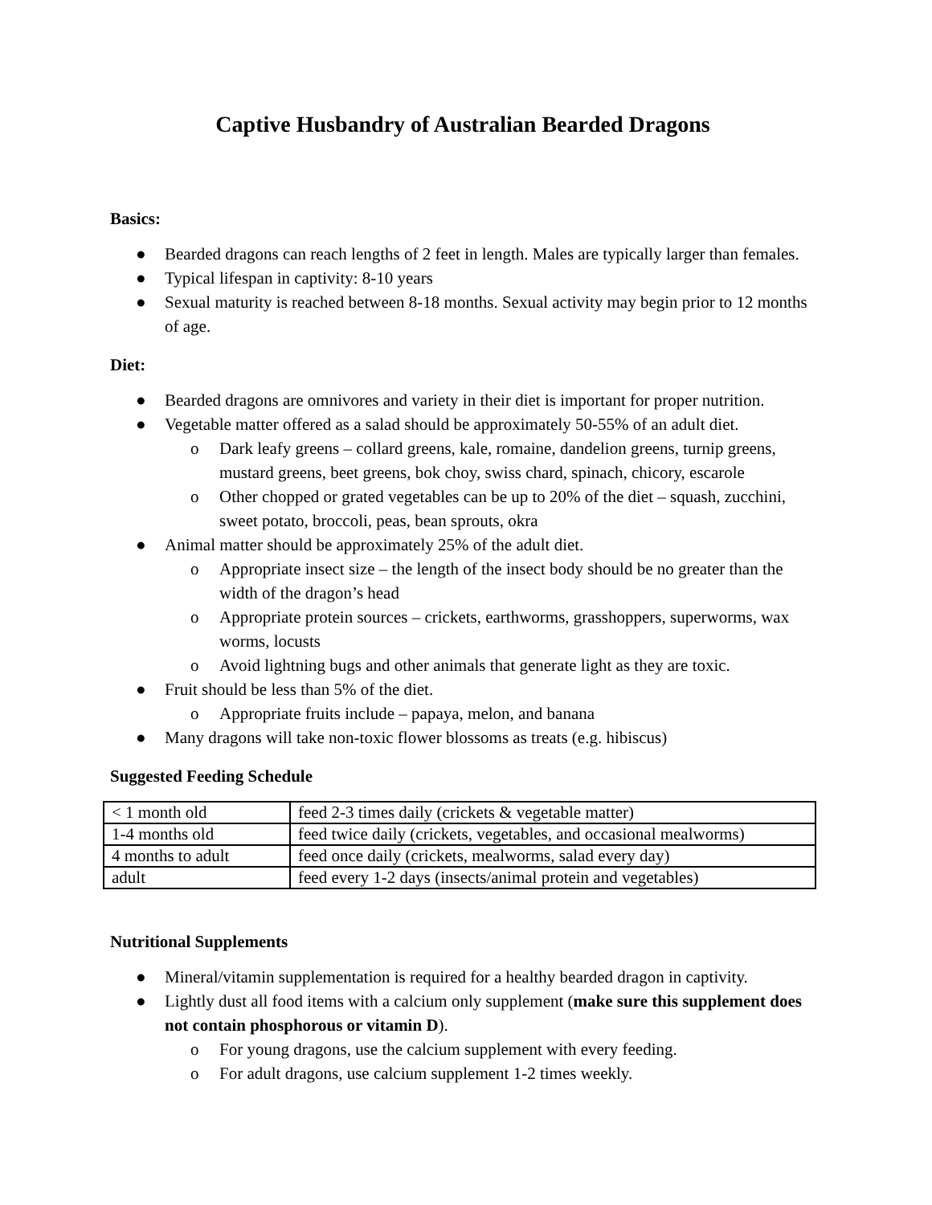Captive Husbandry of Australian Bearded Dragons
Basics:
● Bearded dragons can reach lengths of 2 feet in length. Males are typically larger than females.
● Typical lifespan in captivity: 8-10 years
● Sexual maturity is reached between 8-18 months. Sexual activity may begin prior to 12 months of age.
Diet:
● Bearded dragons are omnivores and variety in their diet is important for proper nutrition.
● Vegetable matter offered as a salad should be approximately 50-55% of an adult diet.
o Dark leafy greens – collard greens, kale, romaine, dandelion greens, turnip greens, mustard greens, beet greens, bok choy, swiss chard, spinach, chicory, escarole
o Other chopped or grated vegetables can be up to 20% of the diet – squash, zucchini, sweet potato, broccoli, peas, bean sprouts, okra
● Animal matter should be approximately 25% of the adult diet.
o Appropriate insect size – the length of the insect body should be no greater than the width of the dragon’s head
o Appropriate protein sources – crickets, earthworms, grasshoppers, superworms, wax worms, locusts
o Avoid lightning bugs and other animals that generate light as they are toxic.
● Fruit should be less than 5% of the diet.
o Appropriate fruits include – papaya, melon, and banana
● Many dragons will take non-toxic flower blossoms as treats (e.g. hibiscus)
Suggested Feeding Schedule
| < 1 month old | feed 2-3 times daily (crickets & vegetable matter) |
| 1-4 months old | feed twice daily (crickets, vegetables, and occasional mealworms) |
| 4 months to adult | feed once daily (crickets, mealworms, salad every day) |
| adult | feed every 1-2 days (insects/animal protein and vegetables) |
Nutritional Supplements
● Mineral/vitamin supplementation is required for a healthy bearded dragon in captivity.
● Lightly dust all food items with a calcium only supplement (make sure this supplement does not contain phosphorous or vitamin D).
o For young dragons, use the calcium supplement with every feeding.
o For adult dragons, use calcium supplement 1-2 times weekly.